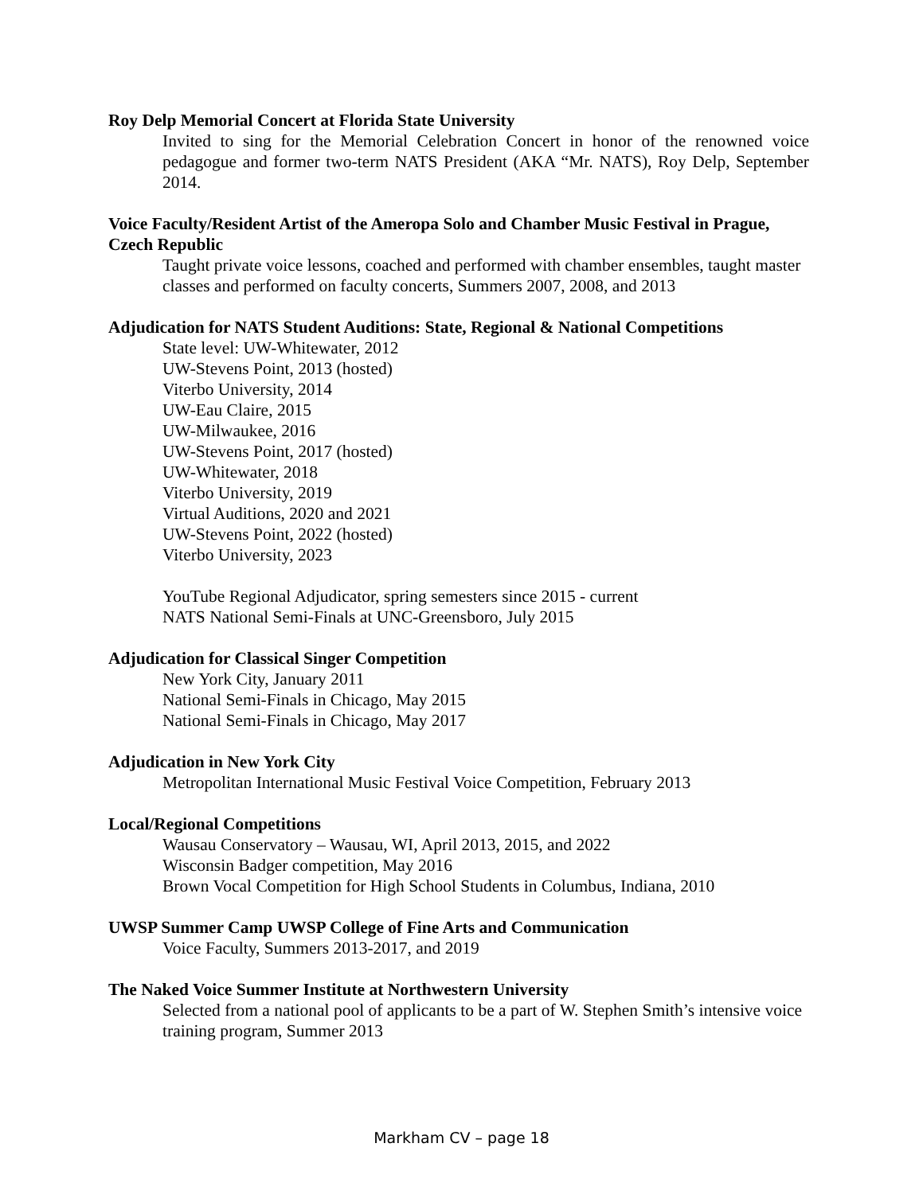Roy Delp Memorial Concert at Florida State University
Invited to sing for the Memorial Celebration Concert in honor of the renowned voice pedagogue and former two-term NATS President (AKA “Mr. NATS), Roy Delp, September 2014.
Voice Faculty/Resident Artist of the Ameropa Solo and Chamber Music Festival in Prague, Czech Republic
Taught private voice lessons, coached and performed with chamber ensembles, taught master classes and performed on faculty concerts, Summers 2007, 2008, and 2013
Adjudication for NATS Student Auditions: State, Regional & National Competitions
State level: UW-Whitewater, 2012
UW-Stevens Point, 2013 (hosted)
Viterbo University, 2014
UW-Eau Claire, 2015
UW-Milwaukee, 2016
UW-Stevens Point, 2017 (hosted)
UW-Whitewater, 2018
Viterbo University, 2019
Virtual Auditions, 2020 and 2021
UW-Stevens Point, 2022 (hosted)
Viterbo University, 2023
YouTube Regional Adjudicator, spring semesters since 2015 - current
NATS National Semi-Finals at UNC-Greensboro, July 2015
Adjudication for Classical Singer Competition
New York City, January 2011
National Semi-Finals in Chicago, May 2015
National Semi-Finals in Chicago, May 2017
Adjudication in New York City
Metropolitan International Music Festival Voice Competition, February 2013
Local/Regional Competitions
Wausau Conservatory – Wausau, WI, April 2013, 2015, and 2022
Wisconsin Badger competition, May 2016
Brown Vocal Competition for High School Students in Columbus, Indiana, 2010
UWSP Summer Camp UWSP College of Fine Arts and Communication
Voice Faculty, Summers 2013-2017, and 2019
The Naked Voice Summer Institute at Northwestern University
Selected from a national pool of applicants to be a part of W. Stephen Smith’s intensive voice training program, Summer 2013
Markham CV – page 18